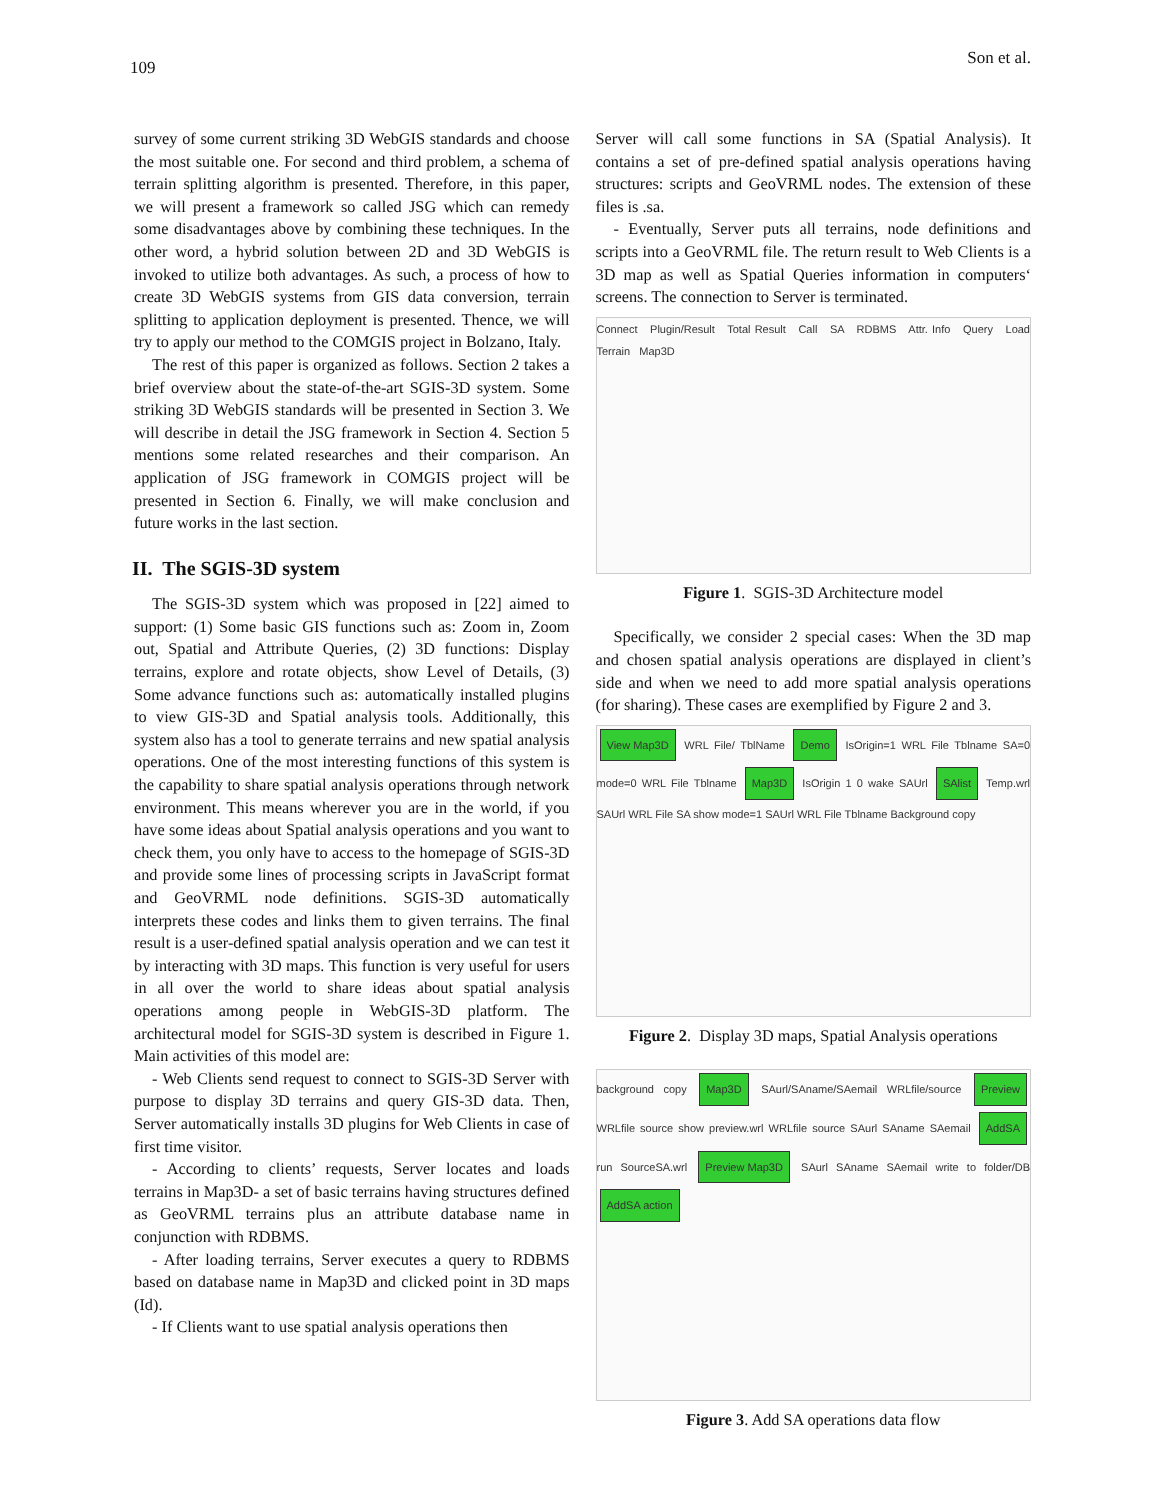109 Son et al.
survey of some current striking 3D WebGIS standards and choose the most suitable one. For second and third problem, a schema of terrain splitting algorithm is presented. Therefore, in this paper, we will present a framework so called JSG which can remedy some disadvantages above by combining these techniques. In the other word, a hybrid solution between 2D and 3D WebGIS is invoked to utilize both advantages. As such, a process of how to create 3D WebGIS systems from GIS data conversion, terrain splitting to application deployment is presented. Thence, we will try to apply our method to the COMGIS project in Bolzano, Italy.
The rest of this paper is organized as follows. Section 2 takes a brief overview about the state-of-the-art SGIS-3D system. Some striking 3D WebGIS standards will be presented in Section 3. We will describe in detail the JSG framework in Section 4. Section 5 mentions some related researches and their comparison. An application of JSG framework in COMGIS project will be presented in Section 6. Finally, we will make conclusion and future works in the last section.
II. The SGIS-3D system
The SGIS-3D system which was proposed in [22] aimed to support: (1) Some basic GIS functions such as: Zoom in, Zoom out, Spatial and Attribute Queries, (2) 3D functions: Display terrains, explore and rotate objects, show Level of Details, (3) Some advance functions such as: automatically installed plugins to view GIS-3D and Spatial analysis tools. Additionally, this system also has a tool to generate terrains and new spatial analysis operations. One of the most interesting functions of this system is the capability to share spatial analysis operations through network environment. This means wherever you are in the world, if you have some ideas about Spatial analysis operations and you want to check them, you only have to access to the homepage of SGIS-3D and provide some lines of processing scripts in JavaScript format and GeoVRML node definitions. SGIS-3D automatically interprets these codes and links them to given terrains. The final result is a user-defined spatial analysis operation and we can test it by interacting with 3D maps. This function is very useful for users in all over the world to share ideas about spatial analysis operations among people in WebGIS-3D platform. The architectural model for SGIS-3D system is described in Figure 1. Main activities of this model are:
- Web Clients send request to connect to SGIS-3D Server with purpose to display 3D terrains and query GIS-3D data. Then, Server automatically installs 3D plugins for Web Clients in case of first time visitor.
- According to clients’ requests, Server locates and loads terrains in Map3D- a set of basic terrains having structures defined as GeoVRML terrains plus an attribute database name in conjunction with RDBMS.
- After loading terrains, Server executes a query to RDBMS based on database name in Map3D and clicked point in 3D maps (Id).
- If Clients want to use spatial analysis operations then
Server will call some functions in SA (Spatial Analysis). It contains a set of pre-defined spatial analysis operations having structures: scripts and GeoVRML nodes. The extension of these files is .sa.
- Eventually, Server puts all terrains, node definitions and scripts into a GeoVRML file. The return result to Web Clients is a 3D map as well as Spatial Queries information in computers‘ screens. The connection to Server is terminated.
Connect Plugin/Result Total Result Call SA RDBMS Attr. Info Query Load Terrain Map3D
Figure 1. SGIS-3D Architecture model
Specifically, we consider 2 special cases: When the 3D map and chosen spatial analysis operations are displayed in client’s side and when we need to add more spatial analysis operations (for sharing). These cases are exemplified by Figure 2 and 3.
View Map3D WRL File/ TblName Demo IsOrigin=1 WRL File Tblname SA=0 mode=0 WRL File Tblname Map3D IsOrigin 1 0 wake SAUrl SAlist Temp.wrl SAUrl WRL File SA show mode=1 SAUrl WRL File Tblname Background copy
Figure 2. Display 3D maps, Spatial Analysis operations
background copy Map3D SAurl/SAname/SAemail WRLfile/source Preview WRLfile source show preview.wrl WRLfile source SAurl SAname SAemail AddSA run SourceSA.wrl Preview Map3D SAurl SAname SAemail write to folder/DB AddSA action
Figure 3. Add SA operations data flow